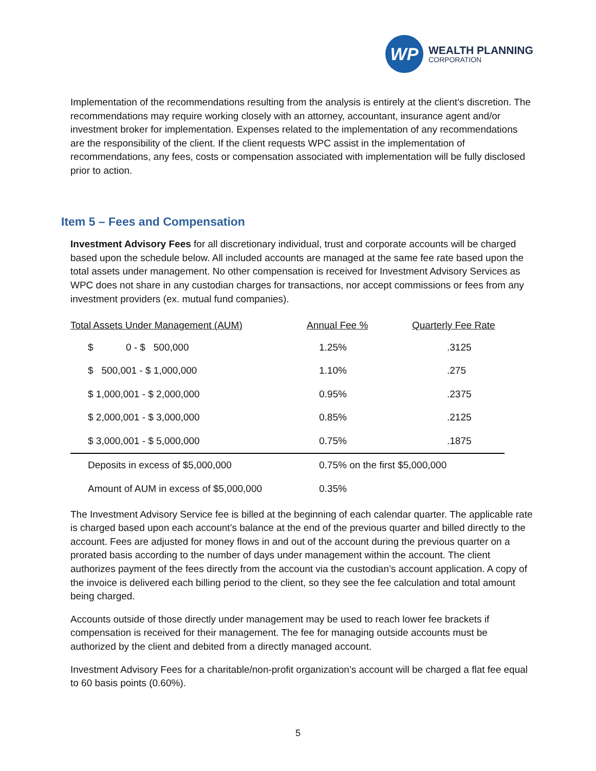WP
WEALTH PLANNING
CORPORATION
Implementation of the recommendations resulting from the analysis is entirely at the client’s discretion. The recommendations may require working closely with an attorney, accountant, insurance agent and/or investment broker for implementation. Expenses related to the implementation of any recommendations are the responsibility of the client. If the client requests WPC assist in the implementation of recommendations, any fees, costs or compensation associated with implementation will be fully disclosed prior to action.
Item 5 – Fees and Compensation
Investment Advisory Fees for all discretionary individual, trust and corporate accounts will be charged based upon the schedule below. All included accounts are managed at the same fee rate based upon the total assets under management. No other compensation is received for Investment Advisory Services as WPC does not share in any custodian charges for transactions, nor accept commissions or fees from any investment providers (ex. mutual fund companies).
| Total Assets Under Management (AUM) | Annual Fee % | Quarterly Fee Rate |
| --- | --- | --- |
| $ 0 - $ 500,000 | 1.25% | .3125 |
| $ 500,001 - $ 1,000,000 | 1.10% | .275 |
| $ 1,000,001 - $ 2,000,000 | 0.95% | .2375 |
| $ 2,000,001 - $ 3,000,000 | 0.85% | .2125 |
| $ 3,000,001 - $ 5,000,000 | 0.75% | .1875 |
| Deposits in excess of $5,000,000 | 0.75% on the first $5,000,000 | |
| Amount of AUM in excess of $5,000,000 | 0.35% | |
The Investment Advisory Service fee is billed at the beginning of each calendar quarter. The applicable rate is charged based upon each account’s balance at the end of the previous quarter and billed directly to the account. Fees are adjusted for money flows in and out of the account during the previous quarter on a prorated basis according to the number of days under management within the account. The client authorizes payment of the fees directly from the account via the custodian’s account application. A copy of the invoice is delivered each billing period to the client, so they see the fee calculation and total amount being charged.
Accounts outside of those directly under management may be used to reach lower fee brackets if compensation is received for their management. The fee for managing outside accounts must be authorized by the client and debited from a directly managed account.
Investment Advisory Fees for a charitable/non-profit organization’s account will be charged a flat fee equal to 60 basis points (0.60%).
5